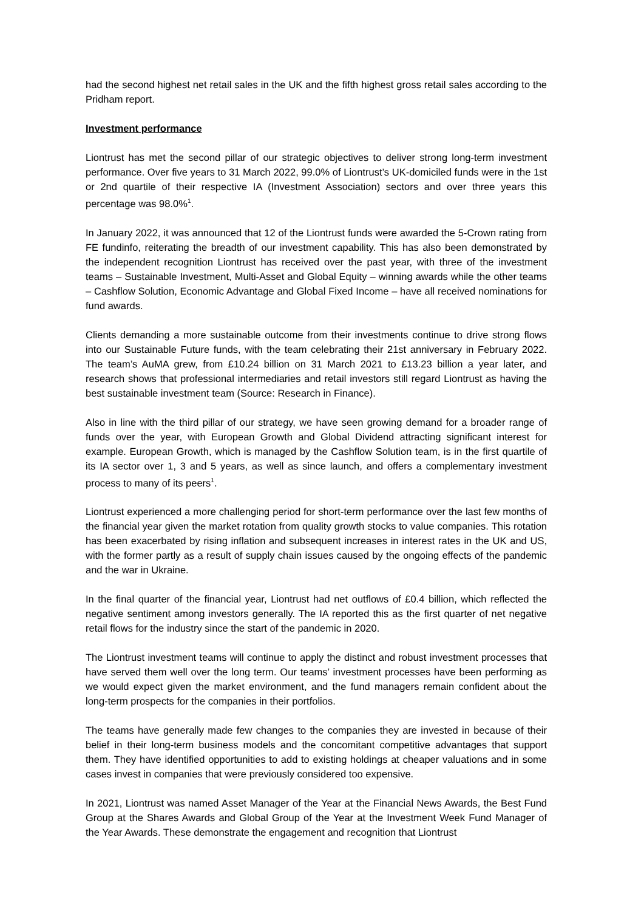had the second highest net retail sales in the UK and the fifth highest gross retail sales according to the Pridham report.
Investment performance
Liontrust has met the second pillar of our strategic objectives to deliver strong long-term investment performance. Over five years to 31 March 2022, 99.0% of Liontrust’s UK-domiciled funds were in the 1st or 2nd quartile of their respective IA (Investment Association) sectors and over three years this percentage was 98.0%<sup>1</sup>.
In January 2022, it was announced that 12 of the Liontrust funds were awarded the 5-Crown rating from FE fundinfo, reiterating the breadth of our investment capability. This has also been demonstrated by the independent recognition Liontrust has received over the past year, with three of the investment teams – Sustainable Investment, Multi-Asset and Global Equity – winning awards while the other teams – Cashflow Solution, Economic Advantage and Global Fixed Income – have all received nominations for fund awards.
Clients demanding a more sustainable outcome from their investments continue to drive strong flows into our Sustainable Future funds, with the team celebrating their 21st anniversary in February 2022. The team’s AuMA grew, from £10.24 billion on 31 March 2021 to £13.23 billion a year later, and research shows that professional intermediaries and retail investors still regard Liontrust as having the best sustainable investment team (Source: Research in Finance).
Also in line with the third pillar of our strategy, we have seen growing demand for a broader range of funds over the year, with European Growth and Global Dividend attracting significant interest for example. European Growth, which is managed by the Cashflow Solution team, is in the first quartile of its IA sector over 1, 3 and 5 years, as well as since launch, and offers a complementary investment process to many of its peers<sup>1</sup>.
Liontrust experienced a more challenging period for short-term performance over the last few months of the financial year given the market rotation from quality growth stocks to value companies. This rotation has been exacerbated by rising inflation and subsequent increases in interest rates in the UK and US, with the former partly as a result of supply chain issues caused by the ongoing effects of the pandemic and the war in Ukraine.
In the final quarter of the financial year, Liontrust had net outflows of £0.4 billion, which reflected the negative sentiment among investors generally. The IA reported this as the first quarter of net negative retail flows for the industry since the start of the pandemic in 2020.
The Liontrust investment teams will continue to apply the distinct and robust investment processes that have served them well over the long term. Our teams’ investment processes have been performing as we would expect given the market environment, and the fund managers remain confident about the long-term prospects for the companies in their portfolios.
The teams have generally made few changes to the companies they are invested in because of their belief in their long-term business models and the concomitant competitive advantages that support them. They have identified opportunities to add to existing holdings at cheaper valuations and in some cases invest in companies that were previously considered too expensive.
In 2021, Liontrust was named Asset Manager of the Year at the Financial News Awards, the Best Fund Group at the Shares Awards and Global Group of the Year at the Investment Week Fund Manager of the Year Awards. These demonstrate the engagement and recognition that Liontrust